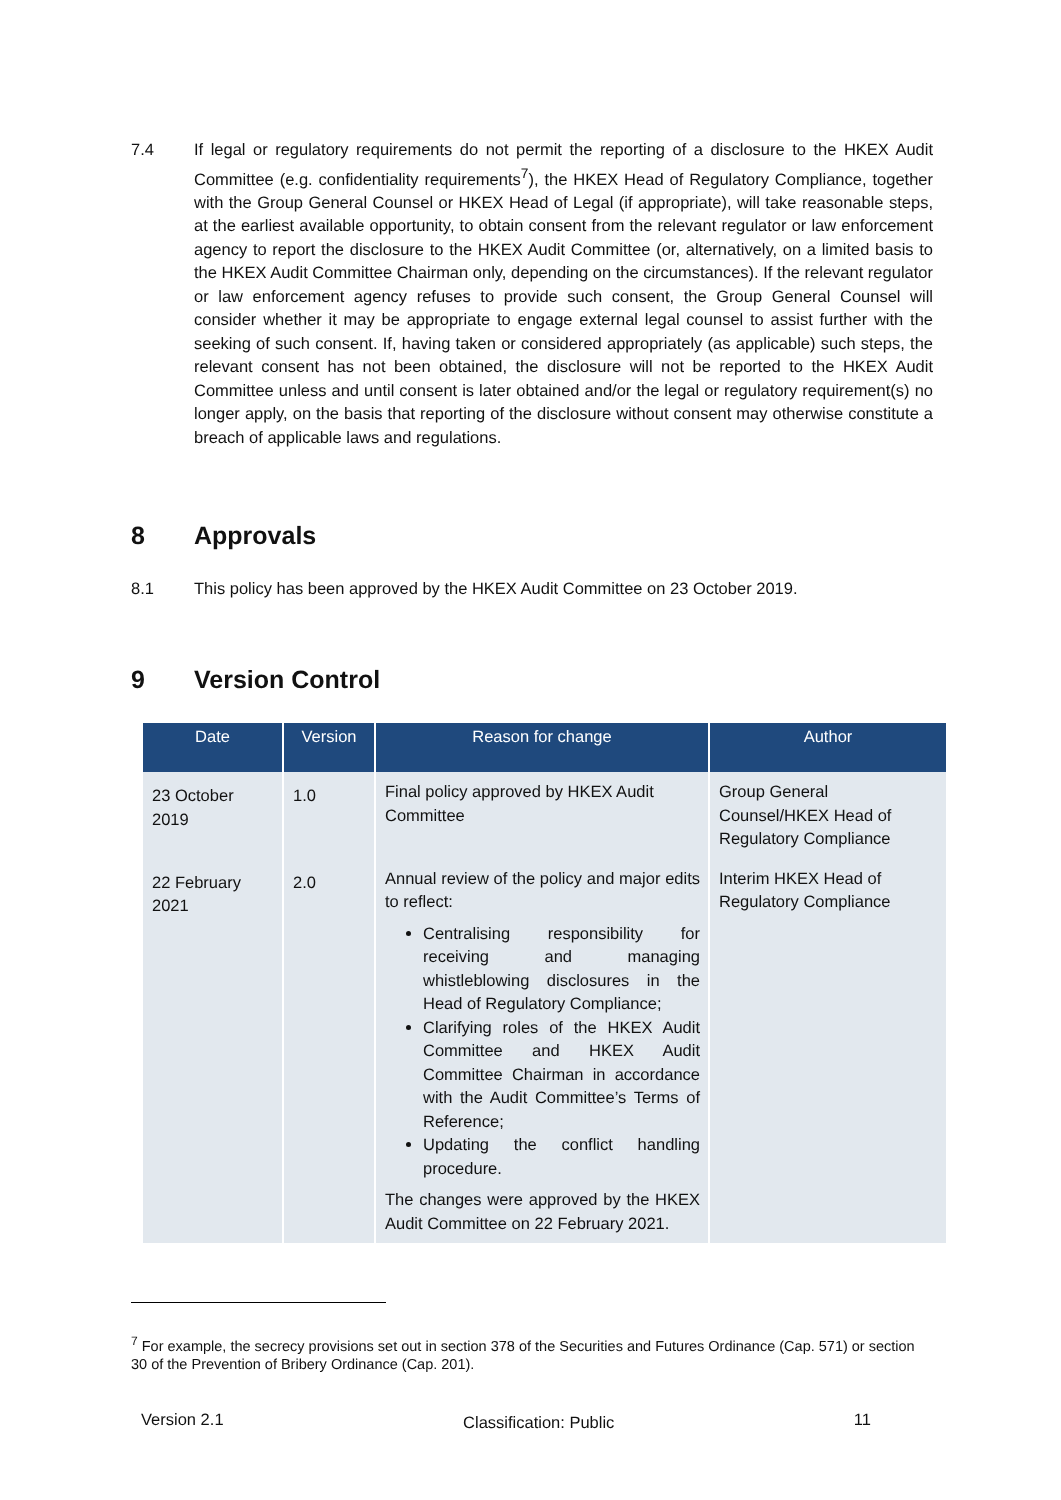7.4 If legal or regulatory requirements do not permit the reporting of a disclosure to the HKEX Audit Committee (e.g. confidentiality requirements<sup>7</sup>), the HKEX Head of Regulatory Compliance, together with the Group General Counsel or HKEX Head of Legal (if appropriate), will take reasonable steps, at the earliest available opportunity, to obtain consent from the relevant regulator or law enforcement agency to report the disclosure to the HKEX Audit Committee (or, alternatively, on a limited basis to the HKEX Audit Committee Chairman only, depending on the circumstances). If the relevant regulator or law enforcement agency refuses to provide such consent, the Group General Counsel will consider whether it may be appropriate to engage external legal counsel to assist further with the seeking of such consent. If, having taken or considered appropriately (as applicable) such steps, the relevant consent has not been obtained, the disclosure will not be reported to the HKEX Audit Committee unless and until consent is later obtained and/or the legal or regulatory requirement(s) no longer apply, on the basis that reporting of the disclosure without consent may otherwise constitute a breach of applicable laws and regulations.
8 Approvals
8.1 This policy has been approved by the HKEX Audit Committee on 23 October 2019.
9 Version Control
| Date | Version | Reason for change | Author |
| --- | --- | --- | --- |
| 23 October 2019 | 1.0 | Final policy approved by HKEX Audit Committee | Group General Counsel/HKEX Head of Regulatory Compliance |
| 22 February 2021 | 2.0 | Annual review of the policy and major edits to reflect: Centralising responsibility for receiving and managing whistleblowing disclosures in the Head of Regulatory Compliance; Clarifying roles of the HKEX Audit Committee and HKEX Audit Committee Chairman in accordance with the Audit Committee’s Terms of Reference; Updating the conflict handling procedure. The changes were approved by the HKEX Audit Committee on 22 February 2021. | Interim HKEX Head of Regulatory Compliance |
<sup>7</sup> For example, the secrecy provisions set out in section 378 of the Securities and Futures Ordinance (Cap. 571) or section 30 of the Prevention of Bribery Ordinance (Cap. 201).
Version 2.1 Classification: Public 11